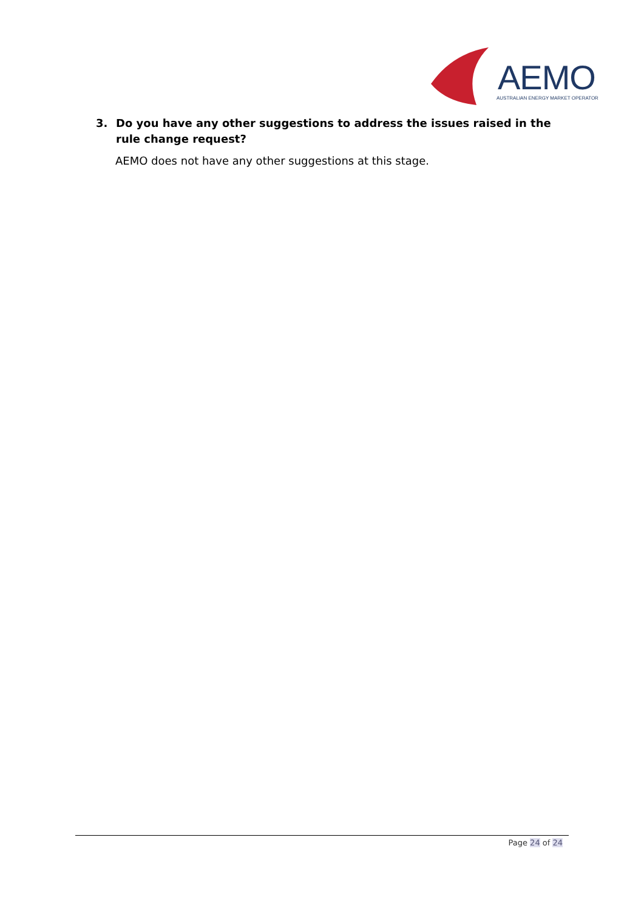AEMO
AUSTRALIAN ENERGY MARKET OPERATOR
3. Do you have any other suggestions to address the issues raised in the rule change request?
AEMO does not have any other suggestions at this stage.
Page 24 of 24